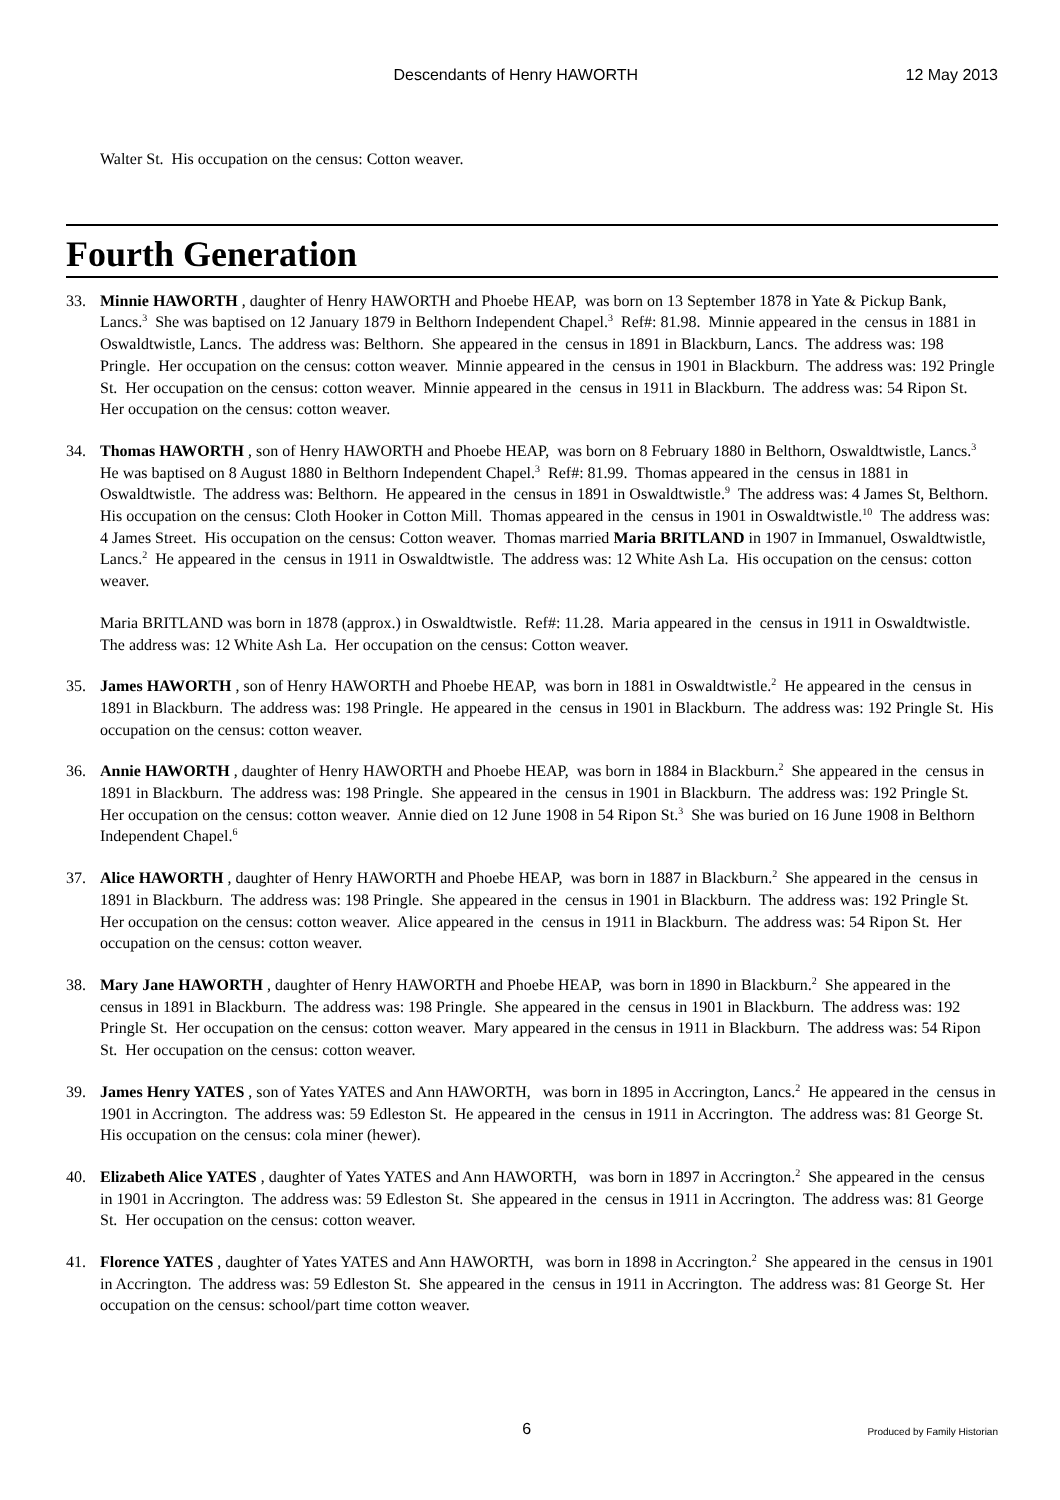Descendants of Henry HAWORTH 12 May 2013
Walter St. His occupation on the census: Cotton weaver.
Fourth Generation
33. Minnie HAWORTH , daughter of Henry HAWORTH and Phoebe HEAP, was born on 13 September 1878 in Yate & Pickup Bank, Lancs.<sup>3</sup> She was baptised on 12 January 1879 in Belthorn Independent Chapel.<sup>3</sup> Ref#: 81.98. Minnie appeared in the census in 1881 in Oswaldtwistle, Lancs. The address was: Belthorn. She appeared in the census in 1891 in Blackburn, Lancs. The address was: 198 Pringle. Her occupation on the census: cotton weaver. Minnie appeared in the census in 1901 in Blackburn. The address was: 192 Pringle St. Her occupation on the census: cotton weaver. Minnie appeared in the census in 1911 in Blackburn. The address was: 54 Ripon St. Her occupation on the census: cotton weaver.
34. Thomas HAWORTH , son of Henry HAWORTH and Phoebe HEAP, was born on 8 February 1880 in Belthorn, Oswaldtwistle, Lancs.<sup>3</sup> He was baptised on 8 August 1880 in Belthorn Independent Chapel.<sup>3</sup> Ref#: 81.99. Thomas appeared in the census in 1881 in Oswaldtwistle. The address was: Belthorn. He appeared in the census in 1891 in Oswaldtwistle.<sup>9</sup> The address was: 4 James St, Belthorn. His occupation on the census: Cloth Hooker in Cotton Mill. Thomas appeared in the census in 1901 in Oswaldtwistle.<sup>10</sup> The address was: 4 James Street. His occupation on the census: Cotton weaver. Thomas married Maria BRITLAND in 1907 in Immanuel, Oswaldtwistle, Lancs.<sup>2</sup> He appeared in the census in 1911 in Oswaldtwistle. The address was: 12 White Ash La. His occupation on the census: cotton weaver.
Maria BRITLAND was born in 1878 (approx.) in Oswaldtwistle. Ref#: 11.28. Maria appeared in the census in 1911 in Oswaldtwistle. The address was: 12 White Ash La. Her occupation on the census: Cotton weaver.
35. James HAWORTH , son of Henry HAWORTH and Phoebe HEAP, was born in 1881 in Oswaldtwistle.<sup>2</sup> He appeared in the census in 1891 in Blackburn. The address was: 198 Pringle. He appeared in the census in 1901 in Blackburn. The address was: 192 Pringle St. His occupation on the census: cotton weaver.
36. Annie HAWORTH , daughter of Henry HAWORTH and Phoebe HEAP, was born in 1884 in Blackburn.<sup>2</sup> She appeared in the census in 1891 in Blackburn. The address was: 198 Pringle. She appeared in the census in 1901 in Blackburn. The address was: 192 Pringle St. Her occupation on the census: cotton weaver. Annie died on 12 June 1908 in 54 Ripon St.<sup>3</sup> She was buried on 16 June 1908 in Belthorn Independent Chapel.<sup>6</sup>
37. Alice HAWORTH , daughter of Henry HAWORTH and Phoebe HEAP, was born in 1887 in Blackburn.<sup>2</sup> She appeared in the census in 1891 in Blackburn. The address was: 198 Pringle. She appeared in the census in 1901 in Blackburn. The address was: 192 Pringle St. Her occupation on the census: cotton weaver. Alice appeared in the census in 1911 in Blackburn. The address was: 54 Ripon St. Her occupation on the census: cotton weaver.
38. Mary Jane HAWORTH , daughter of Henry HAWORTH and Phoebe HEAP, was born in 1890 in Blackburn.<sup>2</sup> She appeared in the census in 1891 in Blackburn. The address was: 198 Pringle. She appeared in the census in 1901 in Blackburn. The address was: 192 Pringle St. Her occupation on the census: cotton weaver. Mary appeared in the census in 1911 in Blackburn. The address was: 54 Ripon St. Her occupation on the census: cotton weaver.
39. James Henry YATES , son of Yates YATES and Ann HAWORTH, was born in 1895 in Accrington, Lancs.<sup>2</sup> He appeared in the census in 1901 in Accrington. The address was: 59 Edleston St. He appeared in the census in 1911 in Accrington. The address was: 81 George St. His occupation on the census: cola miner (hewer).
40. Elizabeth Alice YATES , daughter of Yates YATES and Ann HAWORTH, was born in 1897 in Accrington.<sup>2</sup> She appeared in the census in 1901 in Accrington. The address was: 59 Edleston St. She appeared in the census in 1911 in Accrington. The address was: 81 George St. Her occupation on the census: cotton weaver.
41. Florence YATES , daughter of Yates YATES and Ann HAWORTH, was born in 1898 in Accrington.<sup>2</sup> She appeared in the census in 1901 in Accrington. The address was: 59 Edleston St. She appeared in the census in 1911 in Accrington. The address was: 81 George St. Her occupation on the census: school/part time cotton weaver.
6 Produced by Family Historian